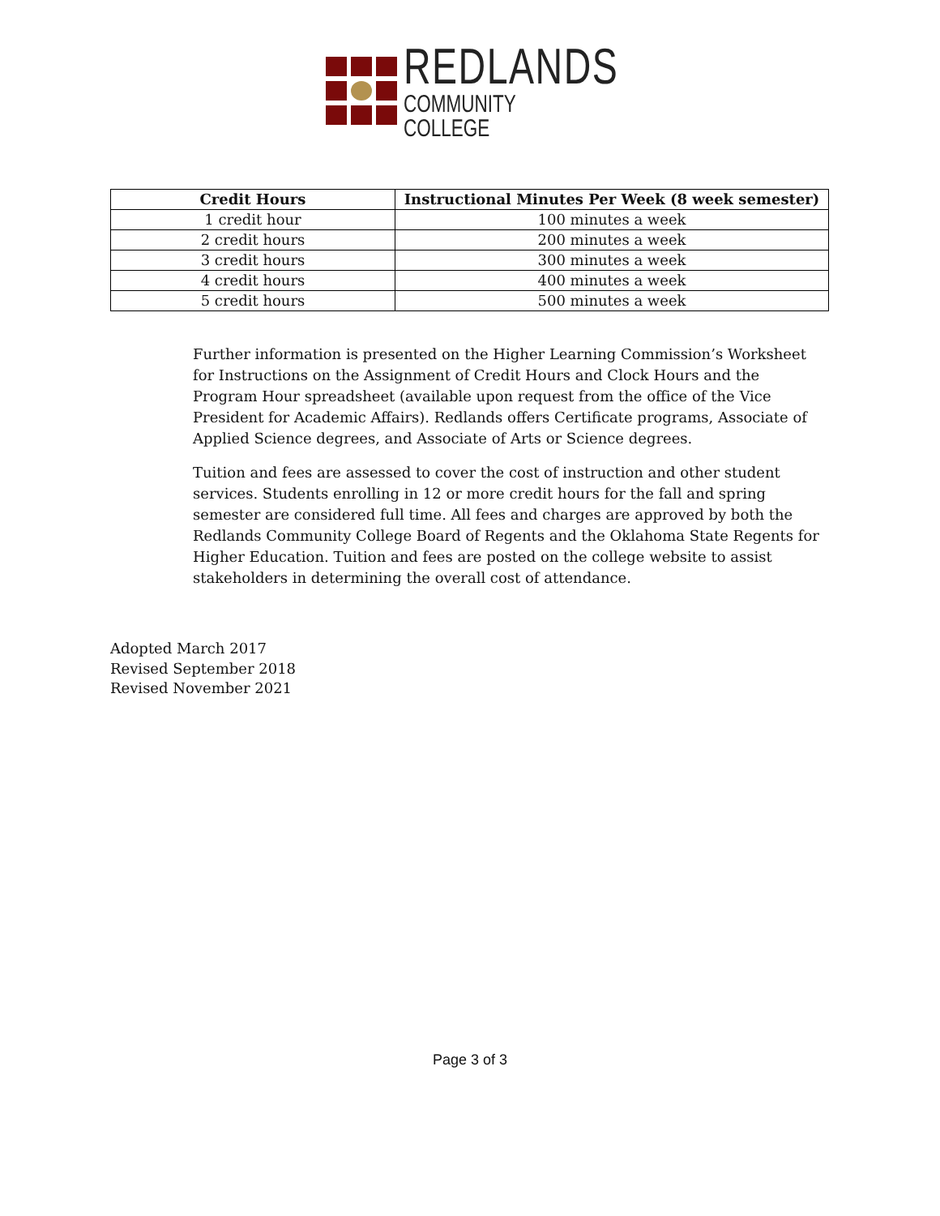REDLANDS
COMMUNITY COLLEGE
| Credit Hours | Instructional Minutes Per Week (8 week semester) |
| --- | --- |
| 1 credit hour | 100 minutes a week |
| 2 credit hours | 200 minutes a week |
| 3 credit hours | 300 minutes a week |
| 4 credit hours | 400 minutes a week |
| 5 credit hours | 500 minutes a week |
Further information is presented on the Higher Learning Commission’s Worksheet for Instructions on the Assignment of Credit Hours and Clock Hours and the Program Hour spreadsheet (available upon request from the office of the Vice President for Academic Affairs). Redlands offers Certificate programs, Associate of Applied Science degrees, and Associate of Arts or Science degrees.
Tuition and fees are assessed to cover the cost of instruction and other student services. Students enrolling in 12 or more credit hours for the fall and spring semester are considered full time. All fees and charges are approved by both the Redlands Community College Board of Regents and the Oklahoma State Regents for Higher Education. Tuition and fees are posted on the college website to assist stakeholders in determining the overall cost of attendance.
Adopted March 2017
Revised September 2018
Revised November 2021
Page 3 of 3